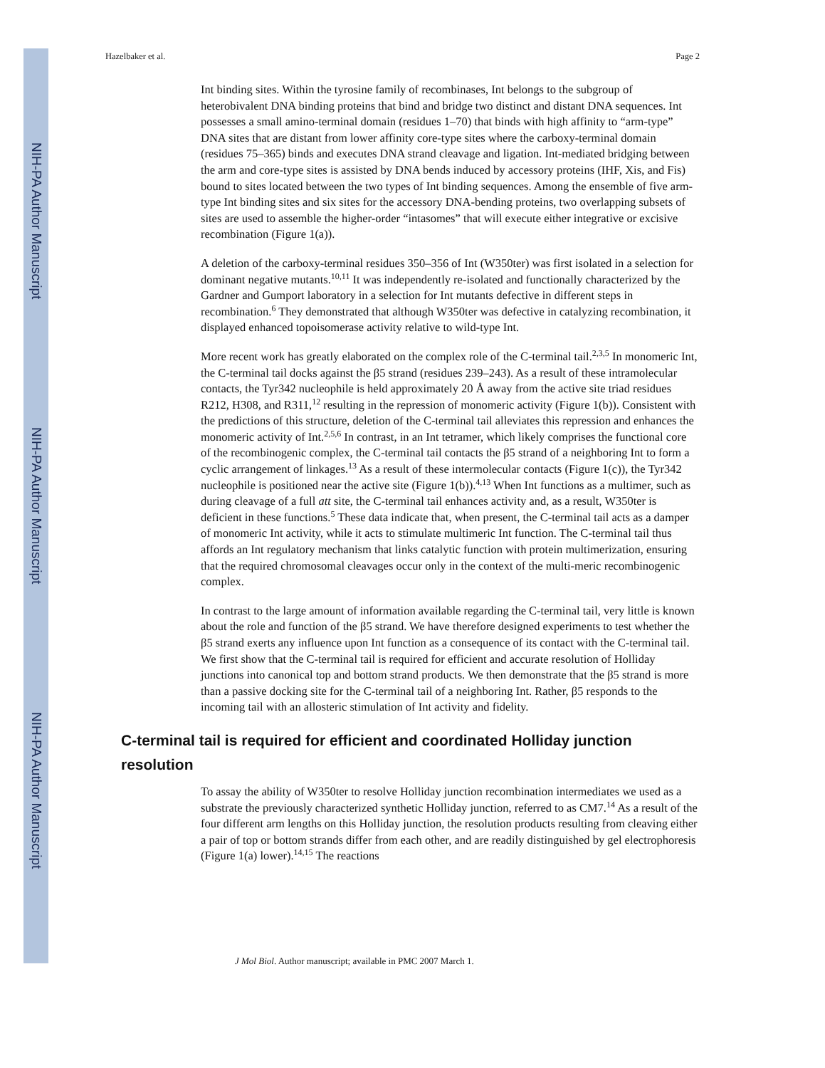NIH-PA Author Manuscript
NIH-PA Author Manuscript
NIH-PA Author Manuscript
Hazelbaker et al. Page 2
Int binding sites. Within the tyrosine family of recombinases, Int belongs to the subgroup of heterobivalent DNA binding proteins that bind and bridge two distinct and distant DNA sequences. Int possesses a small amino-terminal domain (residues 1–70) that binds with high affinity to “arm-type” DNA sites that are distant from lower affinity core-type sites where the carboxy-terminal domain (residues 75–365) binds and executes DNA strand cleavage and ligation. Int-mediated bridging between the arm and core-type sites is assisted by DNA bends induced by accessory proteins (IHF, Xis, and Fis) bound to sites located between the two types of Int binding sequences. Among the ensemble of five arm-type Int binding sites and six sites for the accessory DNA-bending proteins, two overlapping subsets of sites are used to assemble the higher-order “intasomes” that will execute either integrative or excisive recombination (Figure 1(a)).
A deletion of the carboxy-terminal residues 350–356 of Int (W350ter) was first isolated in a selection for dominant negative mutants.<sup>10,11</sup> It was independently re-isolated and functionally characterized by the Gardner and Gumport laboratory in a selection for Int mutants defective in different steps in recombination.<sup>6</sup> They demonstrated that although W350ter was defective in catalyzing recombination, it displayed enhanced topoisomerase activity relative to wild-type Int.
More recent work has greatly elaborated on the complex role of the C-terminal tail.<sup>2,3,5</sup> In monomeric Int, the C-terminal tail docks against the β5 strand (residues 239–243). As a result of these intramolecular contacts, the Tyr342 nucleophile is held approximately 20 Å away from the active site triad residues R212, H308, and R311,<sup>12</sup> resulting in the repression of monomeric activity (Figure 1(b)). Consistent with the predictions of this structure, deletion of the C-terminal tail alleviates this repression and enhances the monomeric activity of Int.<sup>2,5,6</sup> In contrast, in an Int tetramer, which likely comprises the functional core of the recombinogenic complex, the C-terminal tail contacts the β5 strand of a neighboring Int to form a cyclic arrangement of linkages.<sup>13</sup> As a result of these intermolecular contacts (Figure 1(c)), the Tyr342 nucleophile is positioned near the active site (Figure 1(b)).<sup>4,13</sup> When Int functions as a multimer, such as during cleavage of a full att site, the C-terminal tail enhances activity and, as a result, W350ter is deficient in these functions.<sup>5</sup> These data indicate that, when present, the C-terminal tail acts as a damper of monomeric Int activity, while it acts to stimulate multimeric Int function. The C-terminal tail thus affords an Int regulatory mechanism that links catalytic function with protein multimerization, ensuring that the required chromosomal cleavages occur only in the context of the multi-meric recombinogenic complex.
In contrast to the large amount of information available regarding the C-terminal tail, very little is known about the role and function of the β5 strand. We have therefore designed experiments to test whether the β5 strand exerts any influence upon Int function as a consequence of its contact with the C-terminal tail. We first show that the C-terminal tail is required for efficient and accurate resolution of Holliday junctions into canonical top and bottom strand products. We then demonstrate that the β5 strand is more than a passive docking site for the C-terminal tail of a neighboring Int. Rather, β5 responds to the incoming tail with an allosteric stimulation of Int activity and fidelity.
C-terminal tail is required for efficient and coordinated Holliday junction resolution
To assay the ability of W350ter to resolve Holliday junction recombination intermediates we used as a substrate the previously characterized synthetic Holliday junction, referred to as CM7.<sup>14</sup> As a result of the four different arm lengths on this Holliday junction, the resolution products resulting from cleaving either a pair of top or bottom strands differ from each other, and are readily distinguished by gel electrophoresis (Figure 1(a) lower).<sup>14,15</sup> The reactions
J Mol Biol. Author manuscript; available in PMC 2007 March 1.